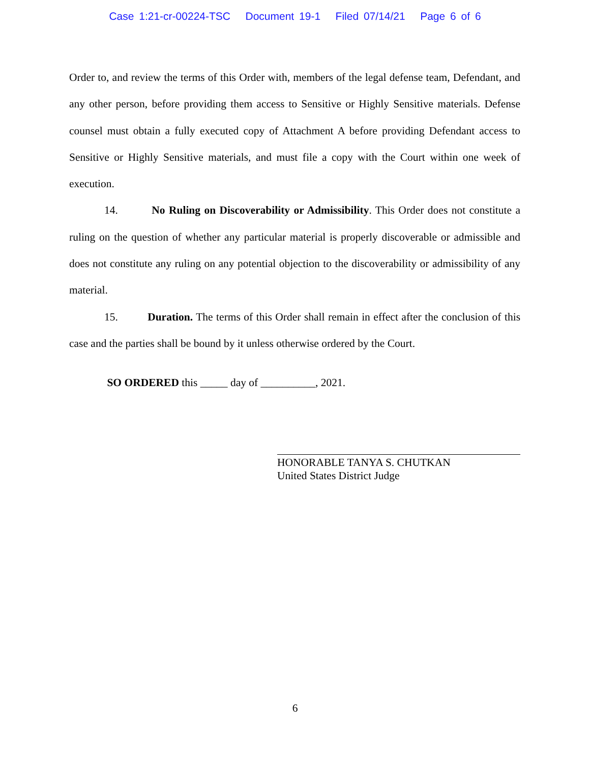Case 1:21-cr-00224-TSC Document 19-1 Filed 07/14/21 Page 6 of 6
Order to, and review the terms of this Order with, members of the legal defense team, Defendant, and any other person, before providing them access to Sensitive or Highly Sensitive materials. Defense counsel must obtain a fully executed copy of Attachment A before providing Defendant access to Sensitive or Highly Sensitive materials, and must file a copy with the Court within one week of execution.
14. No Ruling on Discoverability or Admissibility. This Order does not constitute a ruling on the question of whether any particular material is properly discoverable or admissible and does not constitute any ruling on any potential objection to the discoverability or admissibility of any material.
15. Duration. The terms of this Order shall remain in effect after the conclusion of this case and the parties shall be bound by it unless otherwise ordered by the Court.
SO ORDERED this _____ day of __________, 2021.
HONORABLE TANYA S. CHUTKAN
United States District Judge
6